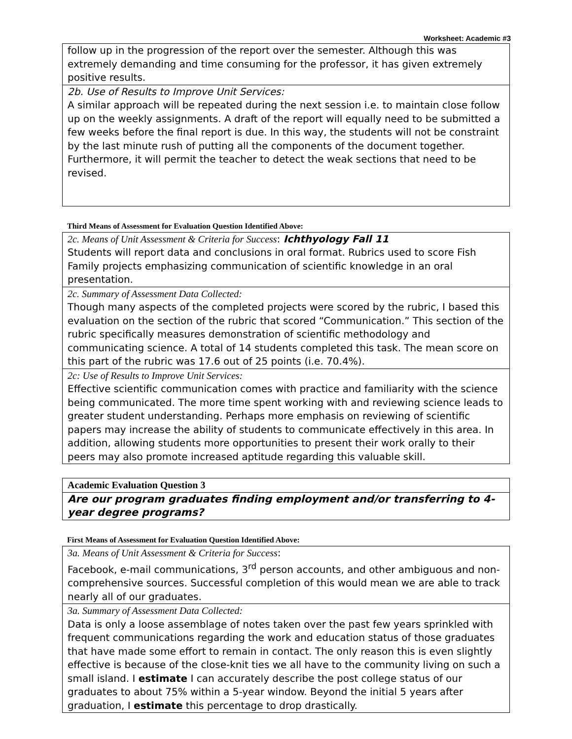Worksheet: Academic #3
| follow up in the progression of the report over the semester. Although this was extremely demanding and time consuming for the professor, it has given extremely positive results. |
| 2b. Use of Results to Improve Unit Services: A similar approach will be repeated during the next session i.e. to maintain close follow up on the weekly assignments. A draft of the report will equally need to be submitted a few weeks before the final report is due. In this way, the students will not be constraint by the last minute rush of putting all the components of the document together. Furthermore, it will permit the teacher to detect the weak sections that need to be revised. |
Third Means of Assessment for Evaluation Question Identified Above:
| 2c. Means of Unit Assessment & Criteria for Success : Ichthyology Fall 11 Students will report data and conclusions in oral format. Rubrics used to score Fish Family projects emphasizing communication of scientific knowledge in an oral presentation. |
| 2c. Summary of Assessment Data Collected: Though many aspects of the completed projects were scored by the rubric, I based this evaluation on the section of the rubric that scored “Communication.” This section of the rubric specifically measures demonstration of scientific methodology and communicating science. A total of 14 students completed this task. The mean score on this part of the rubric was 17.6 out of 25 points (i.e. 70.4%). |
| 2c: Use of Results to Improve Unit Services: Effective scientific communication comes with practice and familiarity with the science being communicated. The more time spent working with and reviewing science leads to greater student understanding. Perhaps more emphasis on reviewing of scientific papers may increase the ability of students to communicate effectively in this area. In addition, allowing students more opportunities to present their work orally to their peers may also promote increased aptitude regarding this valuable skill. |
| Academic Evaluation Question 3 |
| Are our program graduates finding employment and/or transferring to 4-year degree programs? |
First Means of Assessment for Evaluation Question Identified Above:
| 3a. Means of Unit Assessment & Criteria for Success : Facebook, e-mail communications, 3<sup>rd</sup> person accounts, and other ambiguous and non-comprehensive sources. Successful completion of this would mean we are able to track nearly all of our graduates. |
| 3a. Summary of Assessment Data Collected: Data is only a loose assemblage of notes taken over the past few years sprinkled with frequent communications regarding the work and education status of those graduates that have made some effort to remain in contact. The only reason this is even slightly effective is because of the close-knit ties we all have to the community living on such a small island. I estimate I can accurately describe the post college status of our graduates to about 75% within a 5-year window. Beyond the initial 5 years after graduation, I estimate this percentage to drop drastically. |